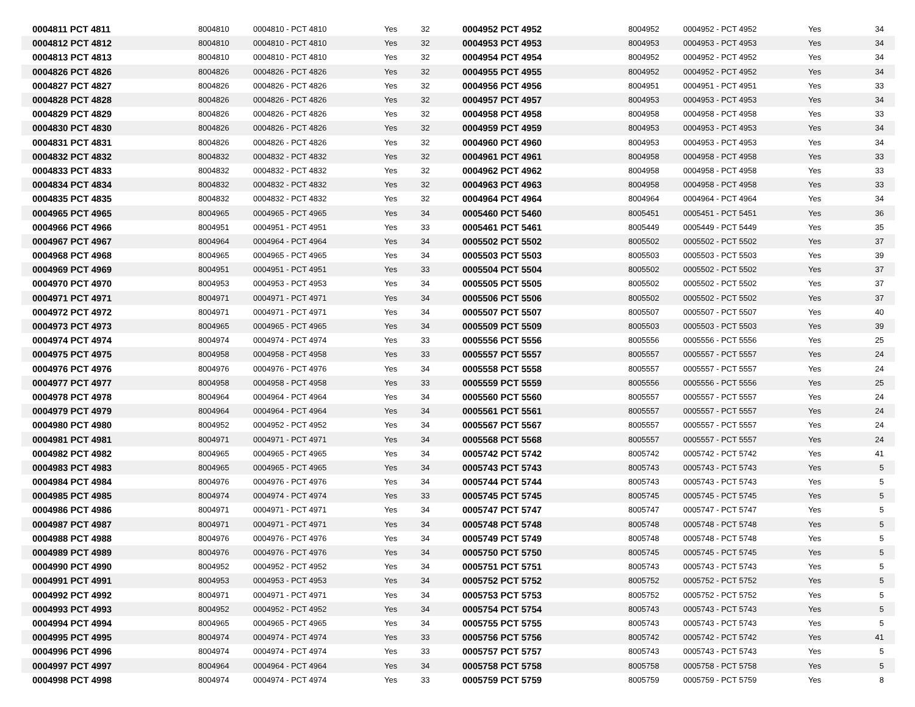| 0004811 PCT 4811 | 8004810 | 0004810 - PCT 4810 | Yes | 32 | 0004952 PCT 4952 | 8004952 | 0004952 - PCT 4952 | Yes | 34 |
| 0004812 PCT 4812 | 8004810 | 0004810 - PCT 4810 | Yes | 32 | 0004953 PCT 4953 | 8004953 | 0004953 - PCT 4953 | Yes | 34 |
| 0004813 PCT 4813 | 8004810 | 0004810 - PCT 4810 | Yes | 32 | 0004954 PCT 4954 | 8004952 | 0004952 - PCT 4952 | Yes | 34 |
| 0004826 PCT 4826 | 8004826 | 0004826 - PCT 4826 | Yes | 32 | 0004955 PCT 4955 | 8004952 | 0004952 - PCT 4952 | Yes | 34 |
| 0004827 PCT 4827 | 8004826 | 0004826 - PCT 4826 | Yes | 32 | 0004956 PCT 4956 | 8004951 | 0004951 - PCT 4951 | Yes | 33 |
| 0004828 PCT 4828 | 8004826 | 0004826 - PCT 4826 | Yes | 32 | 0004957 PCT 4957 | 8004953 | 0004953 - PCT 4953 | Yes | 34 |
| 0004829 PCT 4829 | 8004826 | 0004826 - PCT 4826 | Yes | 32 | 0004958 PCT 4958 | 8004958 | 0004958 - PCT 4958 | Yes | 33 |
| 0004830 PCT 4830 | 8004826 | 0004826 - PCT 4826 | Yes | 32 | 0004959 PCT 4959 | 8004953 | 0004953 - PCT 4953 | Yes | 34 |
| 0004831 PCT 4831 | 8004826 | 0004826 - PCT 4826 | Yes | 32 | 0004960 PCT 4960 | 8004953 | 0004953 - PCT 4953 | Yes | 34 |
| 0004832 PCT 4832 | 8004832 | 0004832 - PCT 4832 | Yes | 32 | 0004961 PCT 4961 | 8004958 | 0004958 - PCT 4958 | Yes | 33 |
| 0004833 PCT 4833 | 8004832 | 0004832 - PCT 4832 | Yes | 32 | 0004962 PCT 4962 | 8004958 | 0004958 - PCT 4958 | Yes | 33 |
| 0004834 PCT 4834 | 8004832 | 0004832 - PCT 4832 | Yes | 32 | 0004963 PCT 4963 | 8004958 | 0004958 - PCT 4958 | Yes | 33 |
| 0004835 PCT 4835 | 8004832 | 0004832 - PCT 4832 | Yes | 32 | 0004964 PCT 4964 | 8004964 | 0004964 - PCT 4964 | Yes | 34 |
| 0004965 PCT 4965 | 8004965 | 0004965 - PCT 4965 | Yes | 34 | 0005460 PCT 5460 | 8005451 | 0005451 - PCT 5451 | Yes | 36 |
| 0004966 PCT 4966 | 8004951 | 0004951 - PCT 4951 | Yes | 33 | 0005461 PCT 5461 | 8005449 | 0005449 - PCT 5449 | Yes | 35 |
| 0004967 PCT 4967 | 8004964 | 0004964 - PCT 4964 | Yes | 34 | 0005502 PCT 5502 | 8005502 | 0005502 - PCT 5502 | Yes | 37 |
| 0004968 PCT 4968 | 8004965 | 0004965 - PCT 4965 | Yes | 34 | 0005503 PCT 5503 | 8005503 | 0005503 - PCT 5503 | Yes | 39 |
| 0004969 PCT 4969 | 8004951 | 0004951 - PCT 4951 | Yes | 33 | 0005504 PCT 5504 | 8005502 | 0005502 - PCT 5502 | Yes | 37 |
| 0004970 PCT 4970 | 8004953 | 0004953 - PCT 4953 | Yes | 34 | 0005505 PCT 5505 | 8005502 | 0005502 - PCT 5502 | Yes | 37 |
| 0004971 PCT 4971 | 8004971 | 0004971 - PCT 4971 | Yes | 34 | 0005506 PCT 5506 | 8005502 | 0005502 - PCT 5502 | Yes | 37 |
| 0004972 PCT 4972 | 8004971 | 0004971 - PCT 4971 | Yes | 34 | 0005507 PCT 5507 | 8005507 | 0005507 - PCT 5507 | Yes | 40 |
| 0004973 PCT 4973 | 8004965 | 0004965 - PCT 4965 | Yes | 34 | 0005509 PCT 5509 | 8005503 | 0005503 - PCT 5503 | Yes | 39 |
| 0004974 PCT 4974 | 8004974 | 0004974 - PCT 4974 | Yes | 33 | 0005556 PCT 5556 | 8005556 | 0005556 - PCT 5556 | Yes | 25 |
| 0004975 PCT 4975 | 8004958 | 0004958 - PCT 4958 | Yes | 33 | 0005557 PCT 5557 | 8005557 | 0005557 - PCT 5557 | Yes | 24 |
| 0004976 PCT 4976 | 8004976 | 0004976 - PCT 4976 | Yes | 34 | 0005558 PCT 5558 | 8005557 | 0005557 - PCT 5557 | Yes | 24 |
| 0004977 PCT 4977 | 8004958 | 0004958 - PCT 4958 | Yes | 33 | 0005559 PCT 5559 | 8005556 | 0005556 - PCT 5556 | Yes | 25 |
| 0004978 PCT 4978 | 8004964 | 0004964 - PCT 4964 | Yes | 34 | 0005560 PCT 5560 | 8005557 | 0005557 - PCT 5557 | Yes | 24 |
| 0004979 PCT 4979 | 8004964 | 0004964 - PCT 4964 | Yes | 34 | 0005561 PCT 5561 | 8005557 | 0005557 - PCT 5557 | Yes | 24 |
| 0004980 PCT 4980 | 8004952 | 0004952 - PCT 4952 | Yes | 34 | 0005567 PCT 5567 | 8005557 | 0005557 - PCT 5557 | Yes | 24 |
| 0004981 PCT 4981 | 8004971 | 0004971 - PCT 4971 | Yes | 34 | 0005568 PCT 5568 | 8005557 | 0005557 - PCT 5557 | Yes | 24 |
| 0004982 PCT 4982 | 8004965 | 0004965 - PCT 4965 | Yes | 34 | 0005742 PCT 5742 | 8005742 | 0005742 - PCT 5742 | Yes | 41 |
| 0004983 PCT 4983 | 8004965 | 0004965 - PCT 4965 | Yes | 34 | 0005743 PCT 5743 | 8005743 | 0005743 - PCT 5743 | Yes | 5 |
| 0004984 PCT 4984 | 8004976 | 0004976 - PCT 4976 | Yes | 34 | 0005744 PCT 5744 | 8005743 | 0005743 - PCT 5743 | Yes | 5 |
| 0004985 PCT 4985 | 8004974 | 0004974 - PCT 4974 | Yes | 33 | 0005745 PCT 5745 | 8005745 | 0005745 - PCT 5745 | Yes | 5 |
| 0004986 PCT 4986 | 8004971 | 0004971 - PCT 4971 | Yes | 34 | 0005747 PCT 5747 | 8005747 | 0005747 - PCT 5747 | Yes | 5 |
| 0004987 PCT 4987 | 8004971 | 0004971 - PCT 4971 | Yes | 34 | 0005748 PCT 5748 | 8005748 | 0005748 - PCT 5748 | Yes | 5 |
| 0004988 PCT 4988 | 8004976 | 0004976 - PCT 4976 | Yes | 34 | 0005749 PCT 5749 | 8005748 | 0005748 - PCT 5748 | Yes | 5 |
| 0004989 PCT 4989 | 8004976 | 0004976 - PCT 4976 | Yes | 34 | 0005750 PCT 5750 | 8005745 | 0005745 - PCT 5745 | Yes | 5 |
| 0004990 PCT 4990 | 8004952 | 0004952 - PCT 4952 | Yes | 34 | 0005751 PCT 5751 | 8005743 | 0005743 - PCT 5743 | Yes | 5 |
| 0004991 PCT 4991 | 8004953 | 0004953 - PCT 4953 | Yes | 34 | 0005752 PCT 5752 | 8005752 | 0005752 - PCT 5752 | Yes | 5 |
| 0004992 PCT 4992 | 8004971 | 0004971 - PCT 4971 | Yes | 34 | 0005753 PCT 5753 | 8005752 | 0005752 - PCT 5752 | Yes | 5 |
| 0004993 PCT 4993 | 8004952 | 0004952 - PCT 4952 | Yes | 34 | 0005754 PCT 5754 | 8005743 | 0005743 - PCT 5743 | Yes | 5 |
| 0004994 PCT 4994 | 8004965 | 0004965 - PCT 4965 | Yes | 34 | 0005755 PCT 5755 | 8005743 | 0005743 - PCT 5743 | Yes | 5 |
| 0004995 PCT 4995 | 8004974 | 0004974 - PCT 4974 | Yes | 33 | 0005756 PCT 5756 | 8005742 | 0005742 - PCT 5742 | Yes | 41 |
| 0004996 PCT 4996 | 8004974 | 0004974 - PCT 4974 | Yes | 33 | 0005757 PCT 5757 | 8005743 | 0005743 - PCT 5743 | Yes | 5 |
| 0004997 PCT 4997 | 8004964 | 0004964 - PCT 4964 | Yes | 34 | 0005758 PCT 5758 | 8005758 | 0005758 - PCT 5758 | Yes | 5 |
| 0004998 PCT 4998 | 8004974 | 0004974 - PCT 4974 | Yes | 33 | 0005759 PCT 5759 | 8005759 | 0005759 - PCT 5759 | Yes | 8 |